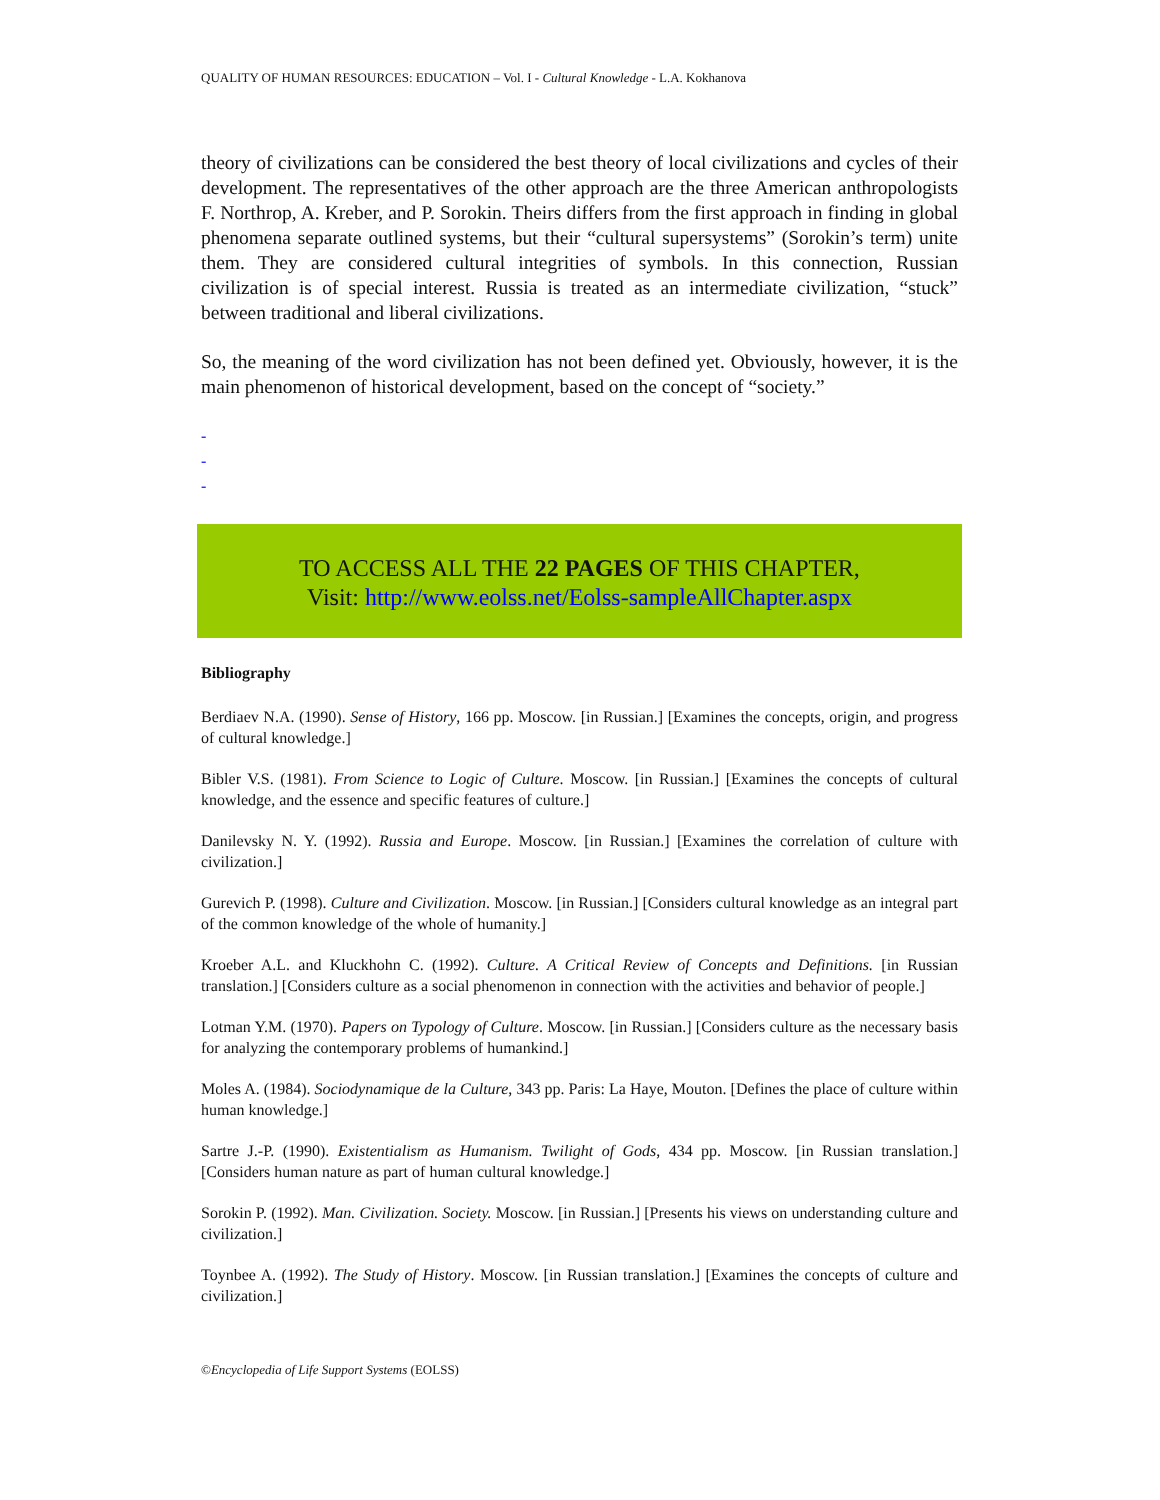QUALITY OF HUMAN RESOURCES: EDUCATION – Vol. I - Cultural Knowledge - L.A. Kokhanova
theory of civilizations can be considered the best theory of local civilizations and cycles of their development. The representatives of the other approach are the three American anthropologists F. Northrop, A. Kreber, and P. Sorokin. Theirs differs from the first approach in finding in global phenomena separate outlined systems, but their “cultural supersystems” (Sorokin’s term) unite them. They are considered cultural integrities of symbols. In this connection, Russian civilization is of special interest. Russia is treated as an intermediate civilization, “stuck” between traditional and liberal civilizations.
So, the meaning of the word civilization has not been defined yet. Obviously, however, it is the main phenomenon of historical development, based on the concept of “society.”
-
-
-
TO ACCESS ALL THE 22 PAGES OF THIS CHAPTER,
Visit: http://www.eolss.net/Eolss-sampleAllChapter.aspx
Bibliography
Berdiaev N.A. (1990). Sense of History, 166 pp. Moscow. [in Russian.] [Examines the concepts, origin, and progress of cultural knowledge.]
Bibler V.S. (1981). From Science to Logic of Culture. Moscow. [in Russian.] [Examines the concepts of cultural knowledge, and the essence and specific features of culture.]
Danilevsky N. Y. (1992). Russia and Europe. Moscow. [in Russian.] [Examines the correlation of culture with civilization.]
Gurevich P. (1998). Culture and Civilization. Moscow. [in Russian.] [Considers cultural knowledge as an integral part of the common knowledge of the whole of humanity.]
Kroeber A.L. and Kluckhohn C. (1992). Culture. A Critical Review of Concepts and Definitions. [in Russian translation.] [Considers culture as a social phenomenon in connection with the activities and behavior of people.]
Lotman Y.M. (1970). Papers on Typology of Culture. Moscow. [in Russian.] [Considers culture as the necessary basis for analyzing the contemporary problems of humankind.]
Moles A. (1984). Sociodynamique de la Culture, 343 pp. Paris: La Haye, Mouton. [Defines the place of culture within human knowledge.]
Sartre J.-P. (1990). Existentialism as Humanism. Twilight of Gods, 434 pp. Moscow. [in Russian translation.] [Considers human nature as part of human cultural knowledge.]
Sorokin P. (1992). Man. Civilization. Society. Moscow. [in Russian.] [Presents his views on understanding culture and civilization.]
Toynbee A. (1992). The Study of History. Moscow. [in Russian translation.] [Examines the concepts of culture and civilization.]
©Encyclopedia of Life Support Systems (EOLSS)